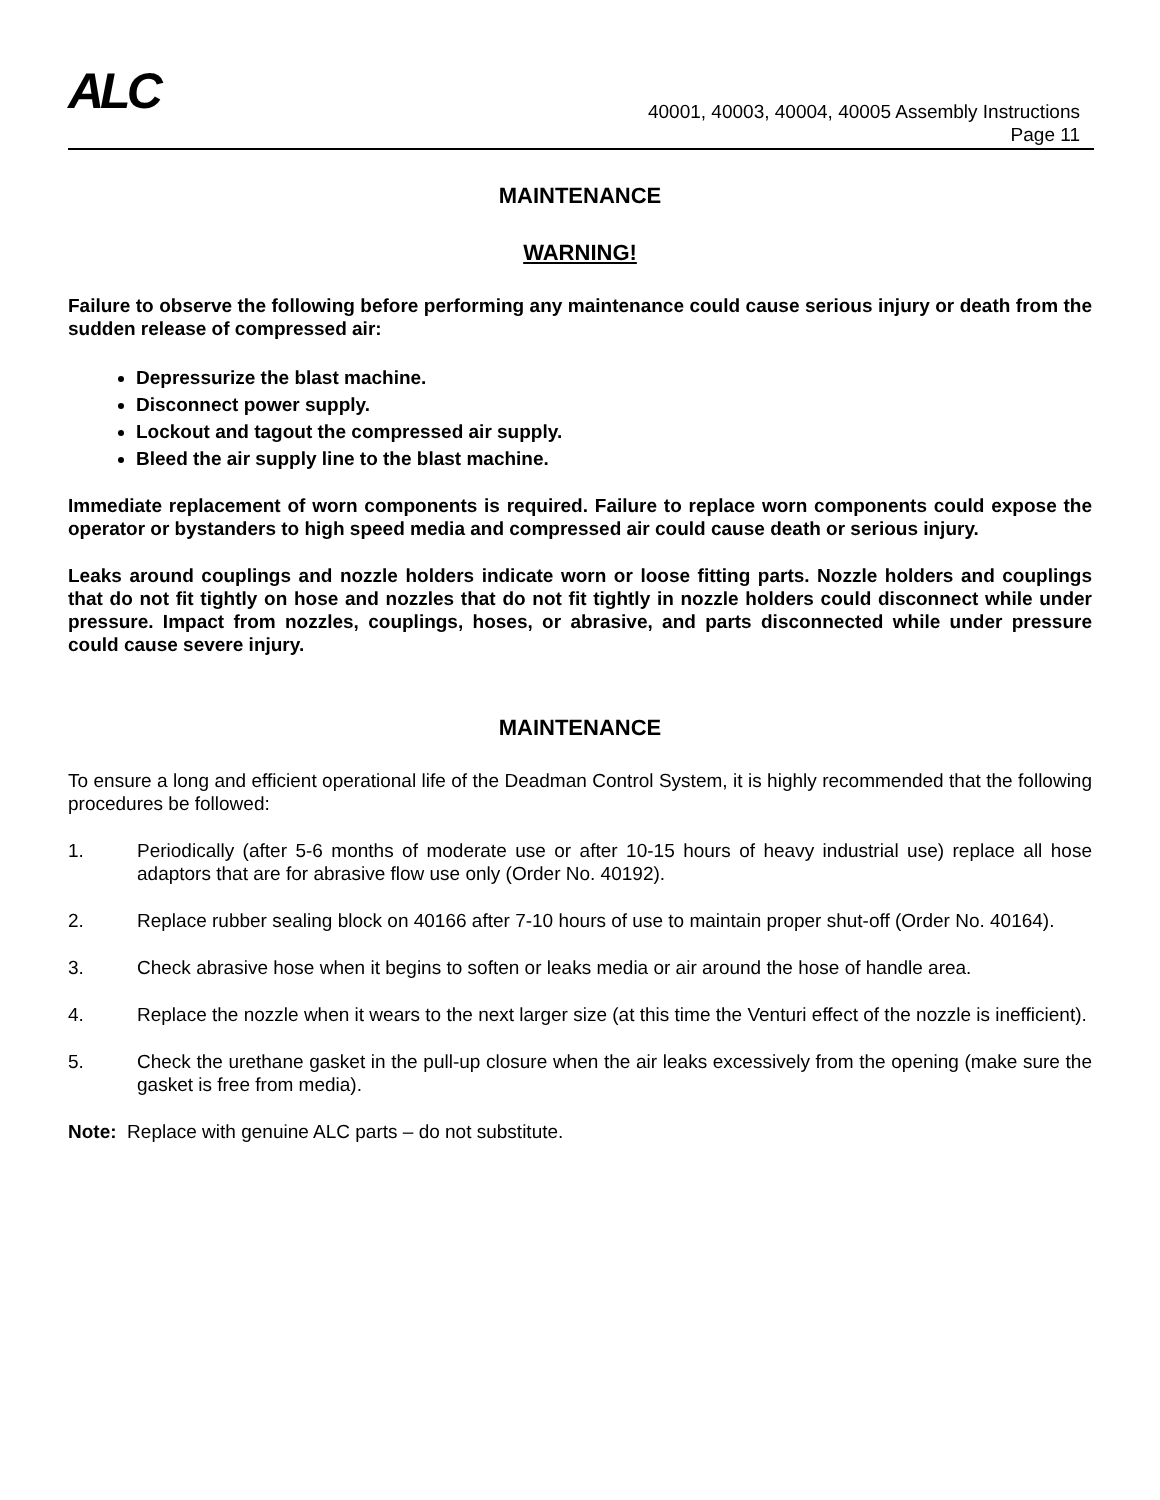ALC
40001, 40003, 40004, 40005 Assembly Instructions
Page 11
MAINTENANCE
WARNING!
Failure to observe the following before performing any maintenance could cause serious injury or death from the sudden release of compressed air:
Depressurize the blast machine.
Disconnect power supply.
Lockout and tagout the compressed air supply.
Bleed the air supply line to the blast machine.
Immediate replacement of worn components is required. Failure to replace worn components could expose the operator or bystanders to high speed media and compressed air could cause death or serious injury.
Leaks around couplings and nozzle holders indicate worn or loose fitting parts. Nozzle holders and couplings that do not fit tightly on hose and nozzles that do not fit tightly in nozzle holders could disconnect while under pressure. Impact from nozzles, couplings, hoses, or abrasive, and parts disconnected while under pressure could cause severe injury.
MAINTENANCE
To ensure a long and efficient operational life of the Deadman Control System, it is highly recommended that the following procedures be followed:
1. Periodically (after 5-6 months of moderate use or after 10-15 hours of heavy industrial use) replace all hose adaptors that are for abrasive flow use only (Order No. 40192).
2. Replace rubber sealing block on 40166 after 7-10 hours of use to maintain proper shut-off (Order No. 40164).
3. Check abrasive hose when it begins to soften or leaks media or air around the hose of handle area.
4. Replace the nozzle when it wears to the next larger size (at this time the Venturi effect of the nozzle is inefficient).
5. Check the urethane gasket in the pull-up closure when the air leaks excessively from the opening (make sure the gasket is free from media).
Note: Replace with genuine ALC parts – do not substitute.